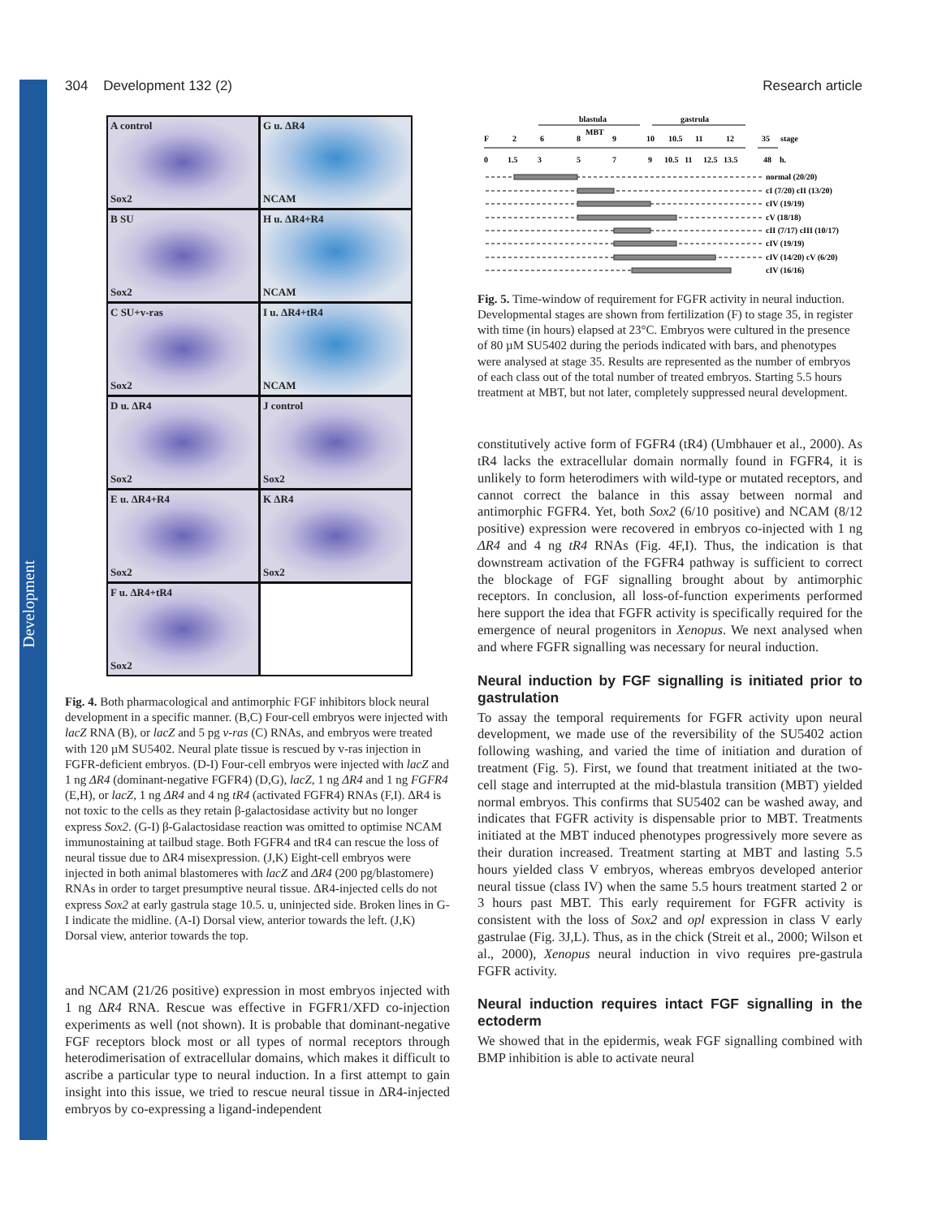Development
304 Development 132 (2) Research article
A control
Sox2
G u. ΔR4
NCAM
B SU
Sox2
H u. ΔR4+R4
NCAM
C SU+v-ras
Sox2
I u. ΔR4+tR4
NCAM
D u. ΔR4
Sox2
J control
Sox2
E u. ΔR4+R4
Sox2
K ΔR4
Sox2
F u. ΔR4+tR4
Sox2
Fig. 4. Both pharmacological and antimorphic FGF inhibitors block neural development in a specific manner. (B,C) Four-cell embryos were injected with lacZ RNA (B), or lacZ and 5 pg v-ras (C) RNAs, and embryos were treated with 120 µM SU5402. Neural plate tissue is rescued by v-ras injection in FGFR-deficient embryos. (D-I) Four-cell embryos were injected with lacZ and 1 ng ΔR4 (dominant-negative FGFR4) (D,G), lacZ, 1 ng ΔR4 and 1 ng FGFR4 (E,H), or lacZ, 1 ng ΔR4 and 4 ng tR4 (activated FGFR4) RNAs (F,I). ΔR4 is not toxic to the cells as they retain β-galactosidase activity but no longer express Sox2. (G-I) β-Galactosidase reaction was omitted to optimise NCAM immunostaining at tailbud stage. Both FGFR4 and tR4 can rescue the loss of neural tissue due to ΔR4 misexpression. (J,K) Eight-cell embryos were injected in both animal blastomeres with lacZ and ΔR4 (200 pg/blastomere) RNAs in order to target presumptive neural tissue. ΔR4-injected cells do not express Sox2 at early gastrula stage 10.5. u, uninjected side. Broken lines in G-I indicate the midline. (A-I) Dorsal view, anterior towards the left. (J,K) Dorsal view, anterior towards the top.
and NCAM (21/26 positive) expression in most embryos injected with 1 ng ΔR4 RNA. Rescue was effective in FGFR1/XFD co-injection experiments as well (not shown). It is probable that dominant-negative FGF receptors block most or all types of normal receptors through heterodimerisation of extracellular domains, which makes it difficult to ascribe a particular type to neural induction. In a first attempt to gain insight into this issue, we tried to rescue neural tissue in ΔR4-injected embryos by co-expressing a ligand-independent
blastula
gastrula
MBT
F
2
6
8
9
10
10.5
11
12
35
stage
0
1.5
3
5
7
9
10.5
11
12.5
13.5
48
h.
normal (20/20)
cI (7/20) cII (13/20)
cIV (19/19)
cV (18/18)
cII (7/17) cIII (10/17)
cIV (19/19)
cIV (14/20) cV (6/20)
cIV (16/16)
Fig. 5. Time-window of requirement for FGFR activity in neural induction. Developmental stages are shown from fertilization (F) to stage 35, in register with time (in hours) elapsed at 23°C. Embryos were cultured in the presence of 80 µM SU5402 during the periods indicated with bars, and phenotypes were analysed at stage 35. Results are represented as the number of embryos of each class out of the total number of treated embryos. Starting 5.5 hours treatment at MBT, but not later, completely suppressed neural development.
constitutively active form of FGFR4 (tR4) (Umbhauer et al., 2000). As tR4 lacks the extracellular domain normally found in FGFR4, it is unlikely to form heterodimers with wild-type or mutated receptors, and cannot correct the balance in this assay between normal and antimorphic FGFR4. Yet, both Sox2 (6/10 positive) and NCAM (8/12 positive) expression were recovered in embryos co-injected with 1 ng ΔR4 and 4 ng tR4 RNAs (Fig. 4F,I). Thus, the indication is that downstream activation of the FGFR4 pathway is sufficient to correct the blockage of FGF signalling brought about by antimorphic receptors. In conclusion, all loss-of-function experiments performed here support the idea that FGFR activity is specifically required for the emergence of neural progenitors in Xenopus. We next analysed when and where FGFR signalling was necessary for neural induction.
Neural induction by FGF signalling is initiated prior to gastrulation
To assay the temporal requirements for FGFR activity upon neural development, we made use of the reversibility of the SU5402 action following washing, and varied the time of initiation and duration of treatment (Fig. 5). First, we found that treatment initiated at the two-cell stage and interrupted at the mid-blastula transition (MBT) yielded normal embryos. This confirms that SU5402 can be washed away, and indicates that FGFR activity is dispensable prior to MBT. Treatments initiated at the MBT induced phenotypes progressively more severe as their duration increased. Treatment starting at MBT and lasting 5.5 hours yielded class V embryos, whereas embryos developed anterior neural tissue (class IV) when the same 5.5 hours treatment started 2 or 3 hours past MBT. This early requirement for FGFR activity is consistent with the loss of Sox2 and opl expression in class V early gastrulae (Fig. 3J,L). Thus, as in the chick (Streit et al., 2000; Wilson et al., 2000), Xenopus neural induction in vivo requires pre-gastrula FGFR activity.
Neural induction requires intact FGF signalling in the ectoderm
We showed that in the epidermis, weak FGF signalling combined with BMP inhibition is able to activate neural